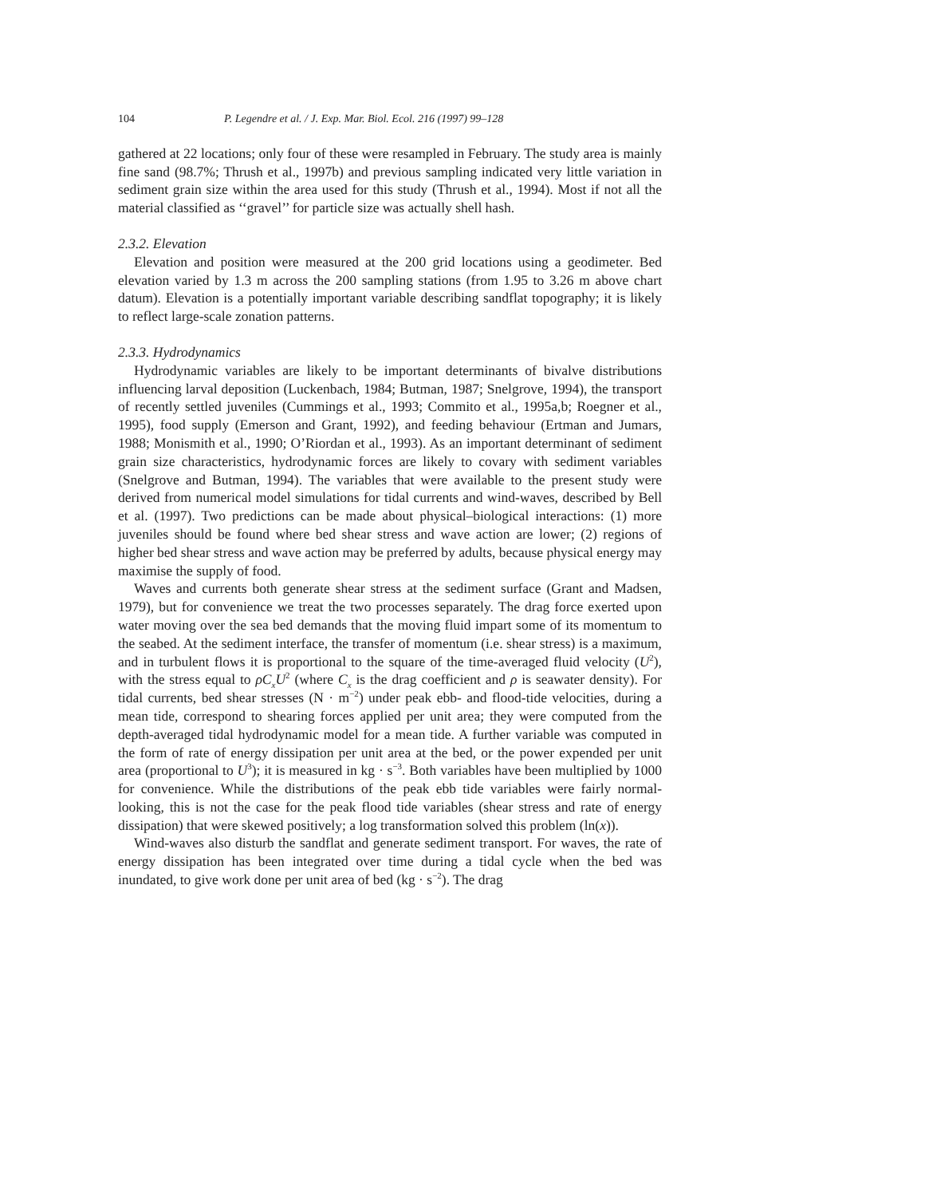104 P. Legendre et al. / J. Exp. Mar. Biol. Ecol. 216 (1997) 99–128
gathered at 22 locations; only four of these were resampled in February. The study area is mainly fine sand (98.7%; Thrush et al., 1997b) and previous sampling indicated very little variation in sediment grain size within the area used for this study (Thrush et al., 1994). Most if not all the material classified as ‘‘gravel’’ for particle size was actually shell hash.
2.3.2. Elevation
Elevation and position were measured at the 200 grid locations using a geodimeter. Bed elevation varied by 1.3 m across the 200 sampling stations (from 1.95 to 3.26 m above chart datum). Elevation is a potentially important variable describing sandflat topography; it is likely to reflect large-scale zonation patterns.
2.3.3. Hydrodynamics
Hydrodynamic variables are likely to be important determinants of bivalve distributions influencing larval deposition (Luckenbach, 1984; Butman, 1987; Snelgrove, 1994), the transport of recently settled juveniles (Cummings et al., 1993; Commito et al., 1995a,b; Roegner et al., 1995), food supply (Emerson and Grant, 1992), and feeding behaviour (Ertman and Jumars, 1988; Monismith et al., 1990; O’Riordan et al., 1993). As an important determinant of sediment grain size characteristics, hydrodynamic forces are likely to covary with sediment variables (Snelgrove and Butman, 1994). The variables that were available to the present study were derived from numerical model simulations for tidal currents and wind-waves, described by Bell et al. (1997). Two predictions can be made about physical–biological interactions: (1) more juveniles should be found where bed shear stress and wave action are lower; (2) regions of higher bed shear stress and wave action may be preferred by adults, because physical energy may maximise the supply of food.
Waves and currents both generate shear stress at the sediment surface (Grant and Madsen, 1979), but for convenience we treat the two processes separately. The drag force exerted upon water moving over the sea bed demands that the moving fluid impart some of its momentum to the seabed. At the sediment interface, the transfer of momentum (i.e. shear stress) is a maximum, and in turbulent flows it is proportional to the square of the time-averaged fluid velocity (U<sup>2</sup>), with the stress equal to ρC<sub>x</sub>U<sup>2</sup> (where C<sub>x</sub> is the drag coefficient and ρ is seawater density). For tidal currents, bed shear stresses (N · m<sup>−2</sup>) under peak ebb- and flood-tide velocities, during a mean tide, correspond to shearing forces applied per unit area; they were computed from the depth-averaged tidal hydrodynamic model for a mean tide. A further variable was computed in the form of rate of energy dissipation per unit area at the bed, or the power expended per unit area (proportional to U<sup>3</sup>); it is measured in kg · s<sup>−3</sup>. Both variables have been multiplied by 1000 for convenience. While the distributions of the peak ebb tide variables were fairly normal-looking, this is not the case for the peak flood tide variables (shear stress and rate of energy dissipation) that were skewed positively; a log transformation solved this problem (ln(x)).
Wind-waves also disturb the sandflat and generate sediment transport. For waves, the rate of energy dissipation has been integrated over time during a tidal cycle when the bed was inundated, to give work done per unit area of bed (kg · s<sup>−2</sup>). The drag